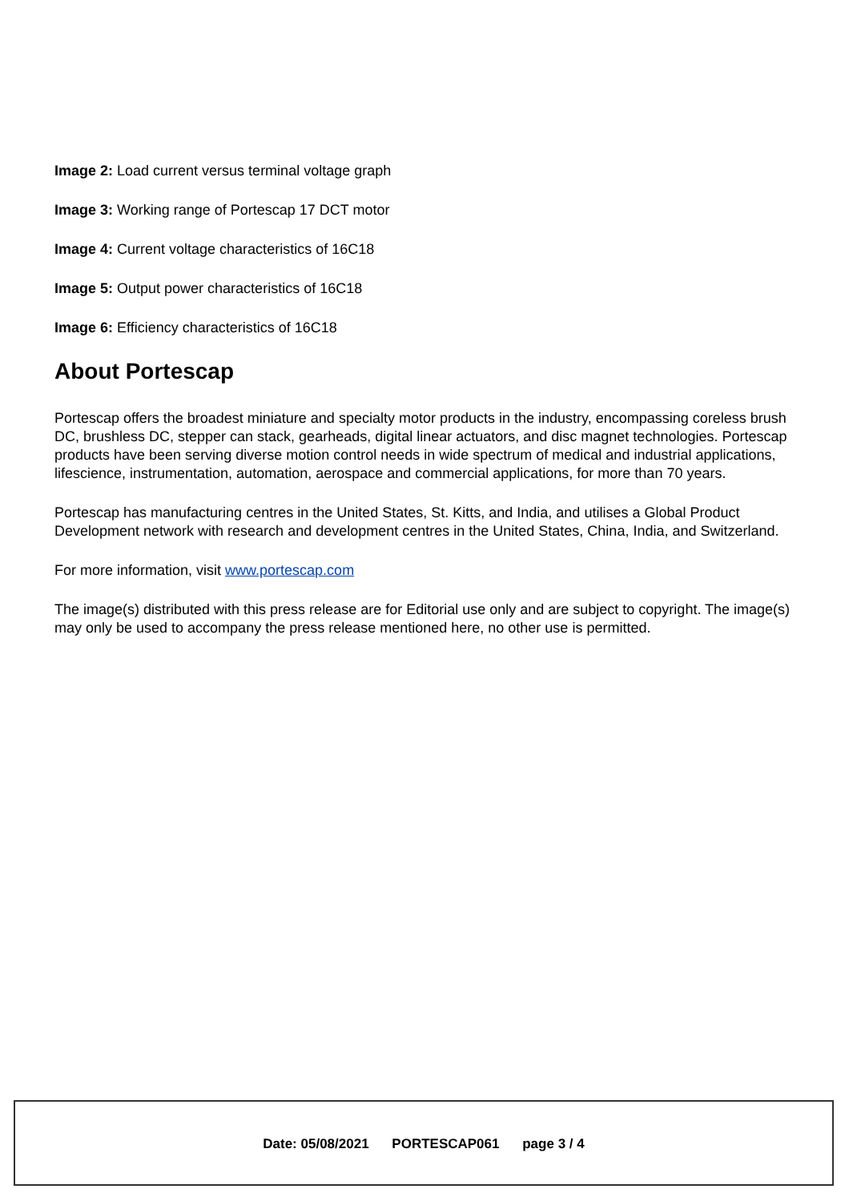Image 2: Load current versus terminal voltage graph
Image 3: Working range of Portescap 17 DCT motor
Image 4: Current voltage characteristics of 16C18
Image 5: Output power characteristics of 16C18
Image 6: Efficiency characteristics of 16C18
About Portescap
Portescap offers the broadest miniature and specialty motor products in the industry, encompassing coreless brush DC, brushless DC, stepper can stack, gearheads, digital linear actuators, and disc magnet technologies. Portescap products have been serving diverse motion control needs in wide spectrum of medical and industrial applications, lifescience, instrumentation, automation, aerospace and commercial applications, for more than 70 years.
Portescap has manufacturing centres in the United States, St. Kitts, and India, and utilises a Global Product Development network with research and development centres in the United States, China, India, and Switzerland.
For more information, visit www.portescap.com
The image(s) distributed with this press release are for Editorial use only and are subject to copyright. The image(s) may only be used to accompany the press release mentioned here, no other use is permitted.
Date: 05/08/2021 PORTESCAP061 page 3 / 4